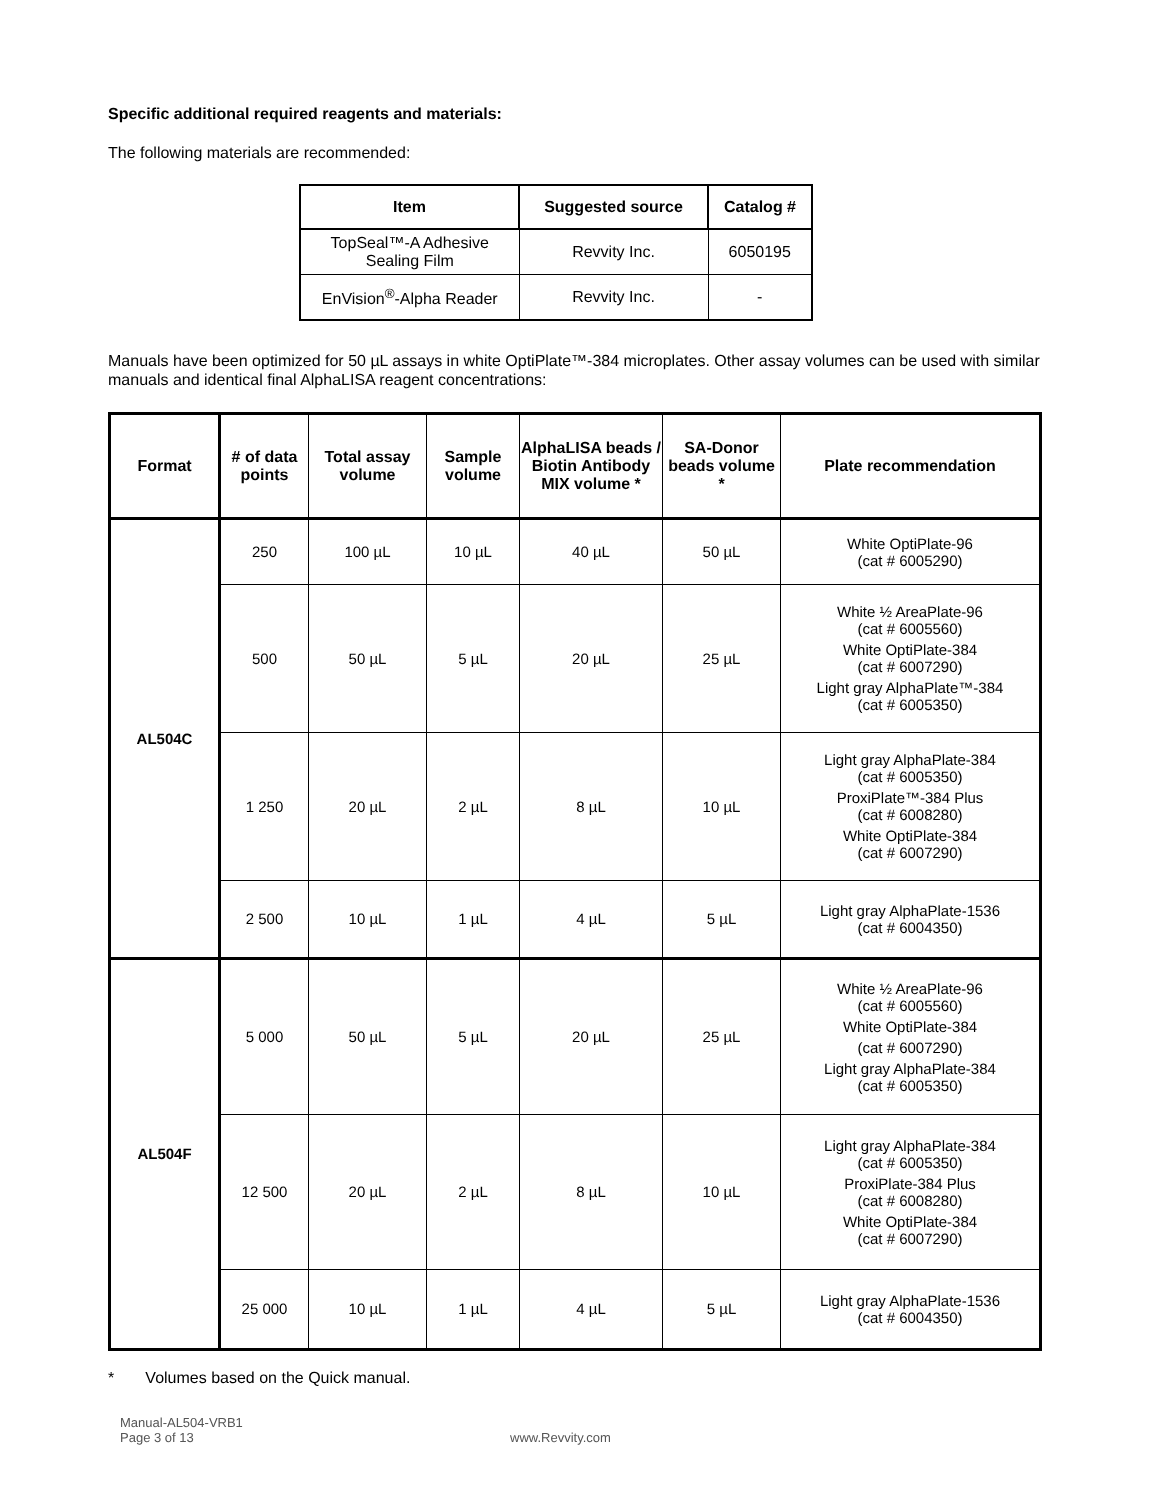Specific additional required reagents and materials:
The following materials are recommended:
| Item | Suggested source | Catalog # |
| --- | --- | --- |
| TopSeal™-A Adhesive Sealing Film | Revvity Inc. | 6050195 |
| EnVision<sup>®</sup>-Alpha Reader | Revvity Inc. | - |
Manuals have been optimized for 50 µL assays in white OptiPlate™-384 microplates. Other assay volumes can be used with similar manuals and identical final AlphaLISA reagent concentrations:
| Format | # of data points | Total assay volume | Sample volume | AlphaLISA beads / Biotin Antibody MIX volume * | SA-Donor beads volume * | Plate recommendation |
| --- | --- | --- | --- | --- | --- | --- |
| AL504C | 250 | 100 µL | 10 µL | 40 µL | 50 µL | White OptiPlate-96 (cat # 6005290) |
| | 500 | 50 µL | 5 µL | 20 µL | 25 µL | White ½ AreaPlate-96 (cat # 6005560) White OptiPlate-384 (cat # 6007290) Light gray AlphaPlate™-384 (cat # 6005350) |
| | 1 250 | 20 µL | 2 µL | 8 µL | 10 µL | Light gray AlphaPlate-384 (cat # 6005350) ProxiPlate™-384 Plus (cat # 6008280) White OptiPlate-384 (cat # 6007290) |
| | 2 500 | 10 µL | 1 µL | 4 µL | 5 µL | Light gray AlphaPlate-1536 (cat # 6004350) |
| AL504F | 5 000 | 50 µL | 5 µL | 20 µL | 25 µL | White ½ AreaPlate-96 (cat # 6005560) White OptiPlate-384 (cat # 6007290) Light gray AlphaPlate-384 (cat # 6005350) |
| | 12 500 | 20 µL | 2 µL | 8 µL | 10 µL | Light gray AlphaPlate-384 (cat # 6005350) ProxiPlate-384 Plus (cat # 6008280) White OptiPlate-384 (cat # 6007290) |
| | 25 000 | 10 µL | 1 µL | 4 µL | 5 µL | Light gray AlphaPlate-1536 (cat # 6004350) |
* Volumes based on the Quick manual.
Manual-AL504-VRB1
Page 3 of 13
www.Revvity.com